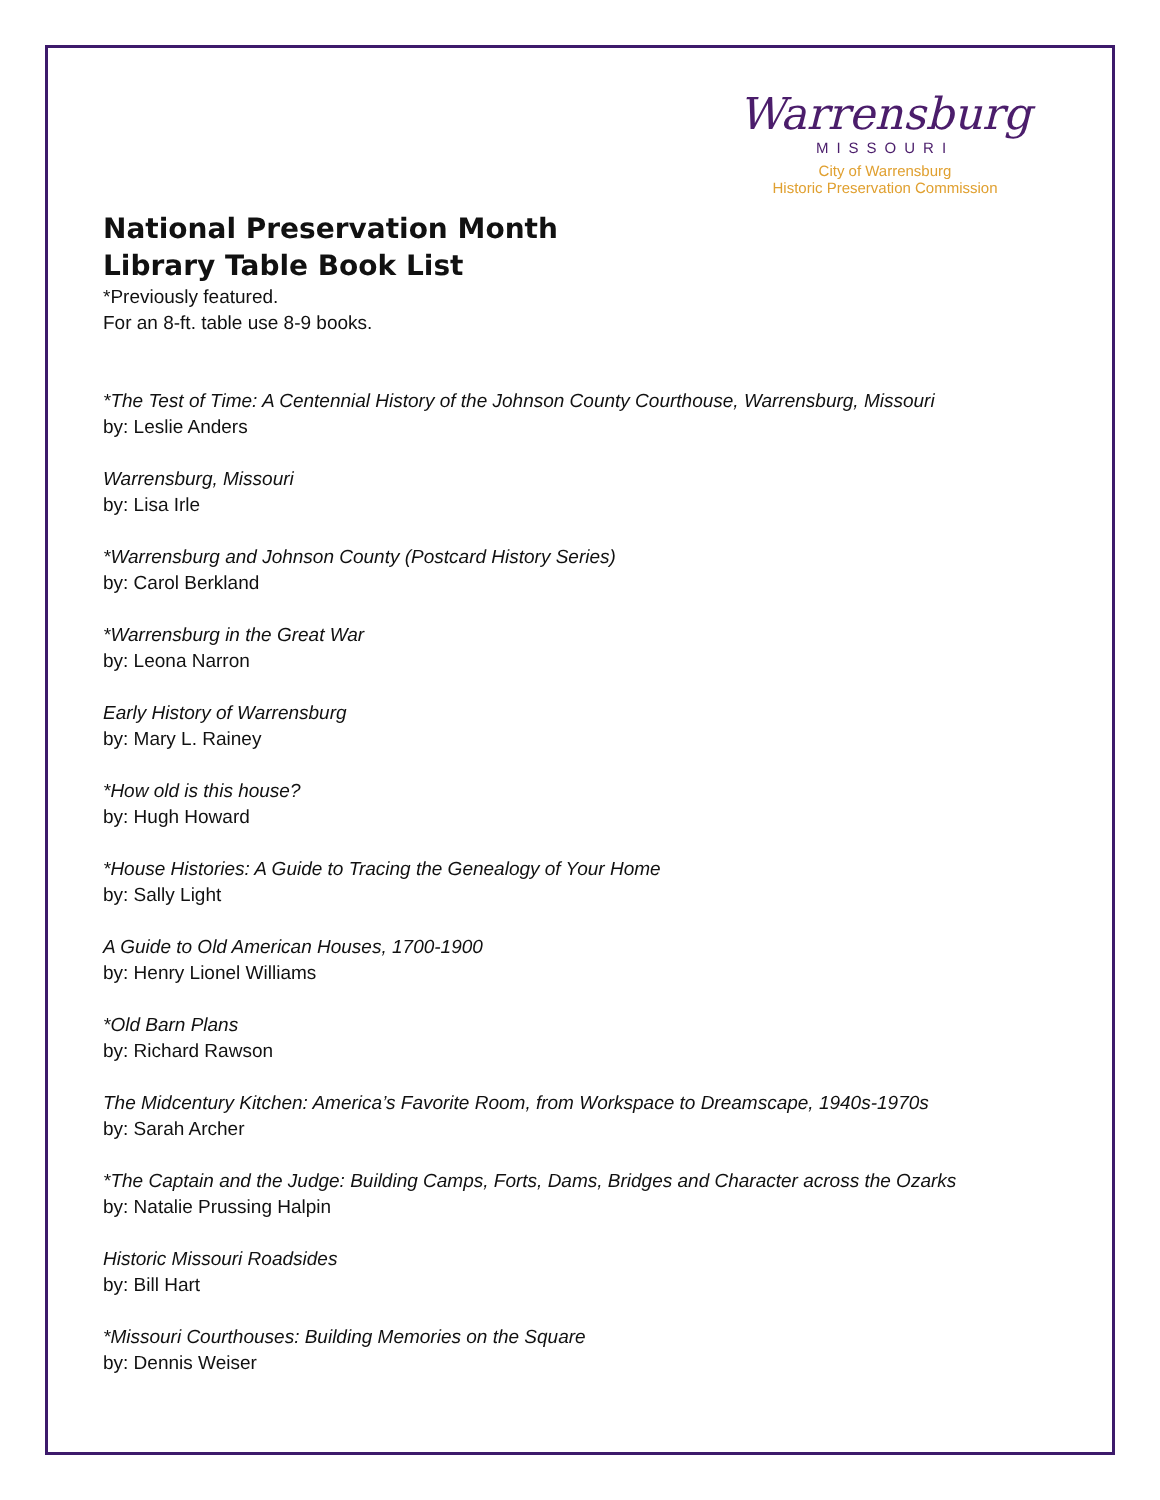Warrensburg
MISSOURI
City of Warrensburg
Historic Preservation Commission
National Preservation Month
Library Table Book List
*Previously featured.
For an 8-ft. table use 8-9 books.
*The Test of Time: A Centennial History of the Johnson County Courthouse, Warrensburg, Missouri
by: Leslie Anders
Warrensburg, Missouri
by: Lisa Irle
*Warrensburg and Johnson County (Postcard History Series)
by: Carol Berkland
*Warrensburg in the Great War
by: Leona Narron
Early History of Warrensburg
by: Mary L. Rainey
*How old is this house?
by: Hugh Howard
*House Histories: A Guide to Tracing the Genealogy of Your Home
by: Sally Light
A Guide to Old American Houses, 1700-1900
by: Henry Lionel Williams
*Old Barn Plans
by: Richard Rawson
The Midcentury Kitchen: America’s Favorite Room, from Workspace to Dreamscape, 1940s-1970s
by: Sarah Archer
*The Captain and the Judge: Building Camps, Forts, Dams, Bridges and Character across the Ozarks
by: Natalie Prussing Halpin
Historic Missouri Roadsides
by: Bill Hart
*Missouri Courthouses: Building Memories on the Square
by: Dennis Weiser